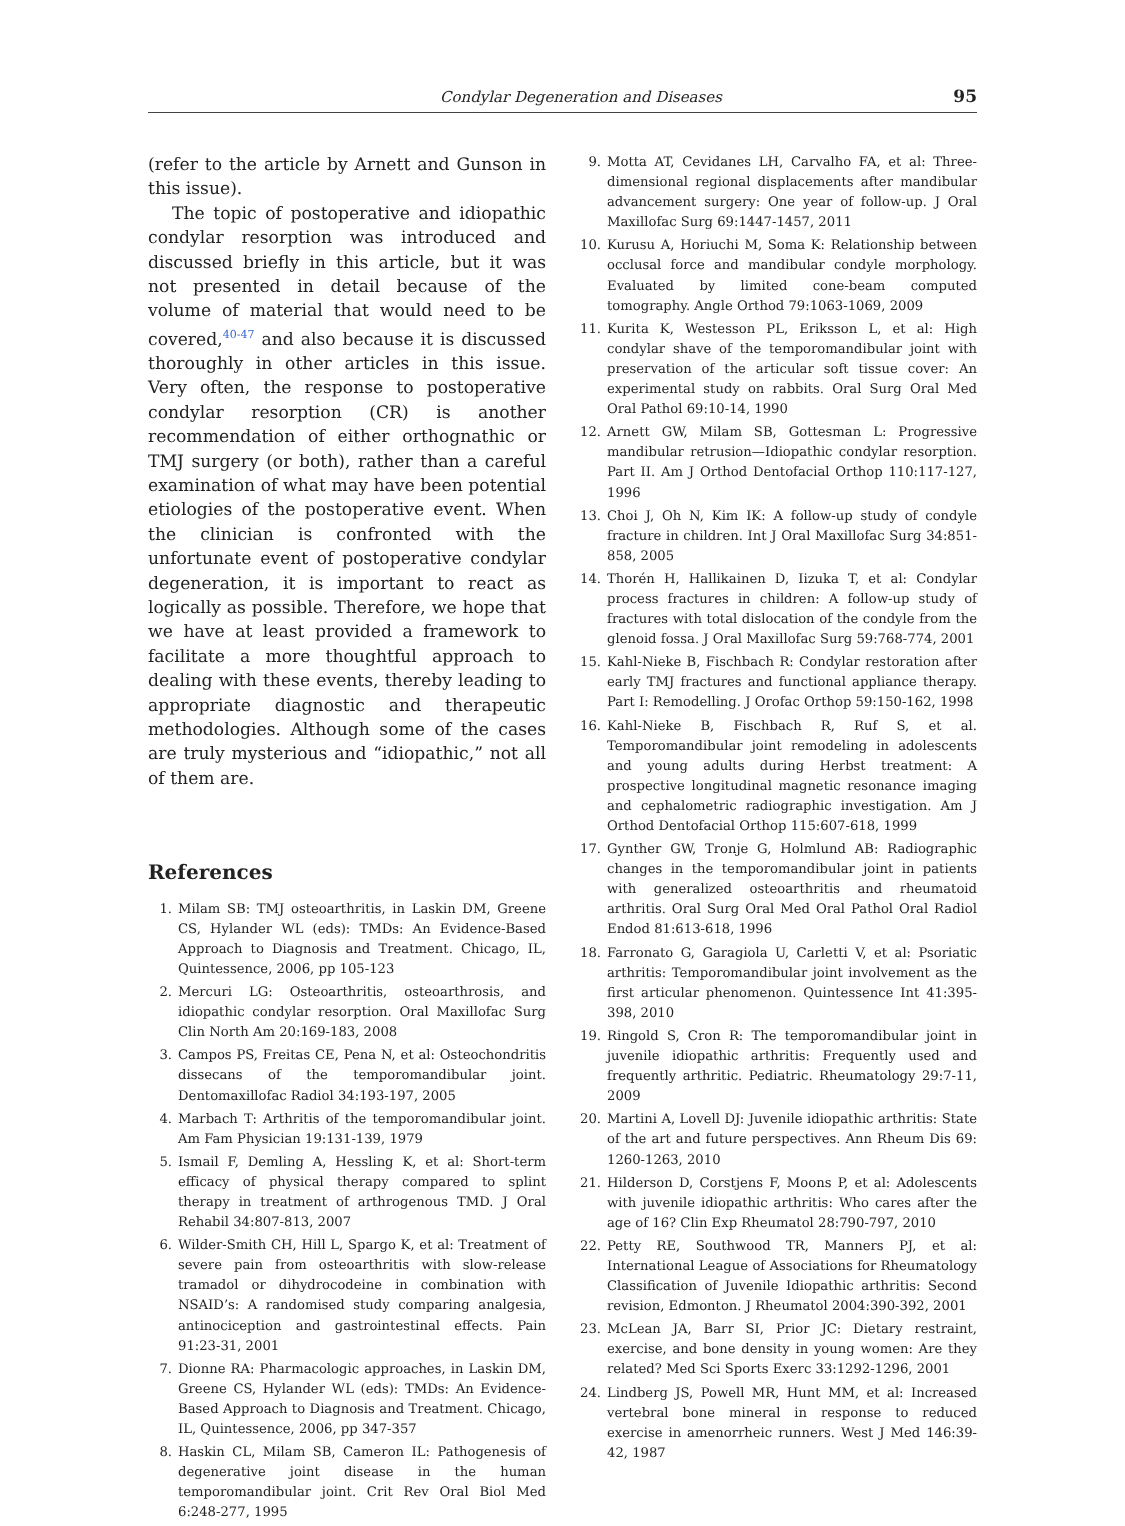Condylar Degeneration and Diseases 95
(refer to the article by Arnett and Gunson in this issue).
The topic of postoperative and idiopathic condylar resorption was introduced and discussed briefly in this article, but it was not presented in detail because of the volume of material that would need to be covered,<sup>40-47</sup> and also because it is discussed thoroughly in other articles in this issue. Very often, the response to postoperative condylar resorption (CR) is another recommendation of either orthognathic or TMJ surgery (or both), rather than a careful examination of what may have been potential etiologies of the postoperative event. When the clinician is confronted with the unfortunate event of postoperative condylar degeneration, it is important to react as logically as possible. Therefore, we hope that we have at least provided a framework to facilitate a more thoughtful approach to dealing with these events, thereby leading to appropriate diagnostic and therapeutic methodologies. Although some of the cases are truly mysterious and “idiopathic,” not all of them are.
References
1. Milam SB: TMJ osteoarthritis, in Laskin DM, Greene CS, Hylander WL (eds): TMDs: An Evidence-Based Approach to Diagnosis and Treatment. Chicago, IL, Quintessence, 2006, pp 105-123
2. Mercuri LG: Osteoarthritis, osteoarthrosis, and idiopathic condylar resorption. Oral Maxillofac Surg Clin North Am 20:169-183, 2008
3. Campos PS, Freitas CE, Pena N, et al: Osteochondritis dissecans of the temporomandibular joint. Dentomaxillofac Radiol 34:193-197, 2005
4. Marbach T: Arthritis of the temporomandibular joint. Am Fam Physician 19:131-139, 1979
5. Ismail F, Demling A, Hessling K, et al: Short-term efficacy of physical therapy compared to splint therapy in treatment of arthrogenous TMD. J Oral Rehabil 34:807-813, 2007
6. Wilder-Smith CH, Hill L, Spargo K, et al: Treatment of severe pain from osteoarthritis with slow-release tramadol or dihydrocodeine in combination with NSAID’s: A randomised study comparing analgesia, antinociception and gastrointestinal effects. Pain 91:23-31, 2001
7. Dionne RA: Pharmacologic approaches, in Laskin DM, Greene CS, Hylander WL (eds): TMDs: An Evidence-Based Approach to Diagnosis and Treatment. Chicago, IL, Quintessence, 2006, pp 347-357
8. Haskin CL, Milam SB, Cameron IL: Pathogenesis of degenerative joint disease in the human temporomandibular joint. Crit Rev Oral Biol Med 6:248-277, 1995
9. Motta AT, Cevidanes LH, Carvalho FA, et al: Three-dimensional regional displacements after mandibular advancement surgery: One year of follow-up. J Oral Maxillofac Surg 69:1447-1457, 2011
10. Kurusu A, Horiuchi M, Soma K: Relationship between occlusal force and mandibular condyle morphology. Evaluated by limited cone-beam computed tomography. Angle Orthod 79:1063-1069, 2009
11. Kurita K, Westesson PL, Eriksson L, et al: High condylar shave of the temporomandibular joint with preservation of the articular soft tissue cover: An experimental study on rabbits. Oral Surg Oral Med Oral Pathol 69:10-14, 1990
12. Arnett GW, Milam SB, Gottesman L: Progressive mandibular retrusion—Idiopathic condylar resorption. Part II. Am J Orthod Dentofacial Orthop 110:117-127, 1996
13. Choi J, Oh N, Kim IK: A follow-up study of condyle fracture in children. Int J Oral Maxillofac Surg 34:851-858, 2005
14. Thorén H, Hallikainen D, Iizuka T, et al: Condylar process fractures in children: A follow-up study of fractures with total dislocation of the condyle from the glenoid fossa. J Oral Maxillofac Surg 59:768-774, 2001
15. Kahl-Nieke B, Fischbach R: Condylar restoration after early TMJ fractures and functional appliance therapy. Part I: Remodelling. J Orofac Orthop 59:150-162, 1998
16. Kahl-Nieke B, Fischbach R, Ruf S, et al. Temporomandibular joint remodeling in adolescents and young adults during Herbst treatment: A prospective longitudinal magnetic resonance imaging and cephalometric radiographic investigation. Am J Orthod Dentofacial Orthop 115:607-618, 1999
17. Gynther GW, Tronje G, Holmlund AB: Radiographic changes in the temporomandibular joint in patients with generalized osteoarthritis and rheumatoid arthritis. Oral Surg Oral Med Oral Pathol Oral Radiol Endod 81:613-618, 1996
18. Farronato G, Garagiola U, Carletti V, et al: Psoriatic arthritis: Temporomandibular joint involvement as the first articular phenomenon. Quintessence Int 41:395-398, 2010
19. Ringold S, Cron R: The temporomandibular joint in juvenile idiopathic arthritis: Frequently used and frequently arthritic. Pediatric. Rheumatology 29:7-11, 2009
20. Martini A, Lovell DJ: Juvenile idiopathic arthritis: State of the art and future perspectives. Ann Rheum Dis 69: 1260-1263, 2010
21. Hilderson D, Corstjens F, Moons P, et al: Adolescents with juvenile idiopathic arthritis: Who cares after the age of 16? Clin Exp Rheumatol 28:790-797, 2010
22. Petty RE, Southwood TR, Manners PJ, et al: International League of Associations for Rheumatology Classification of Juvenile Idiopathic arthritis: Second revision, Edmonton. J Rheumatol 2004:390-392, 2001
23. McLean JA, Barr SI, Prior JC: Dietary restraint, exercise, and bone density in young women: Are they related? Med Sci Sports Exerc 33:1292-1296, 2001
24. Lindberg JS, Powell MR, Hunt MM, et al: Increased vertebral bone mineral in response to reduced exercise in amenorrheic runners. West J Med 146:39-42, 1987